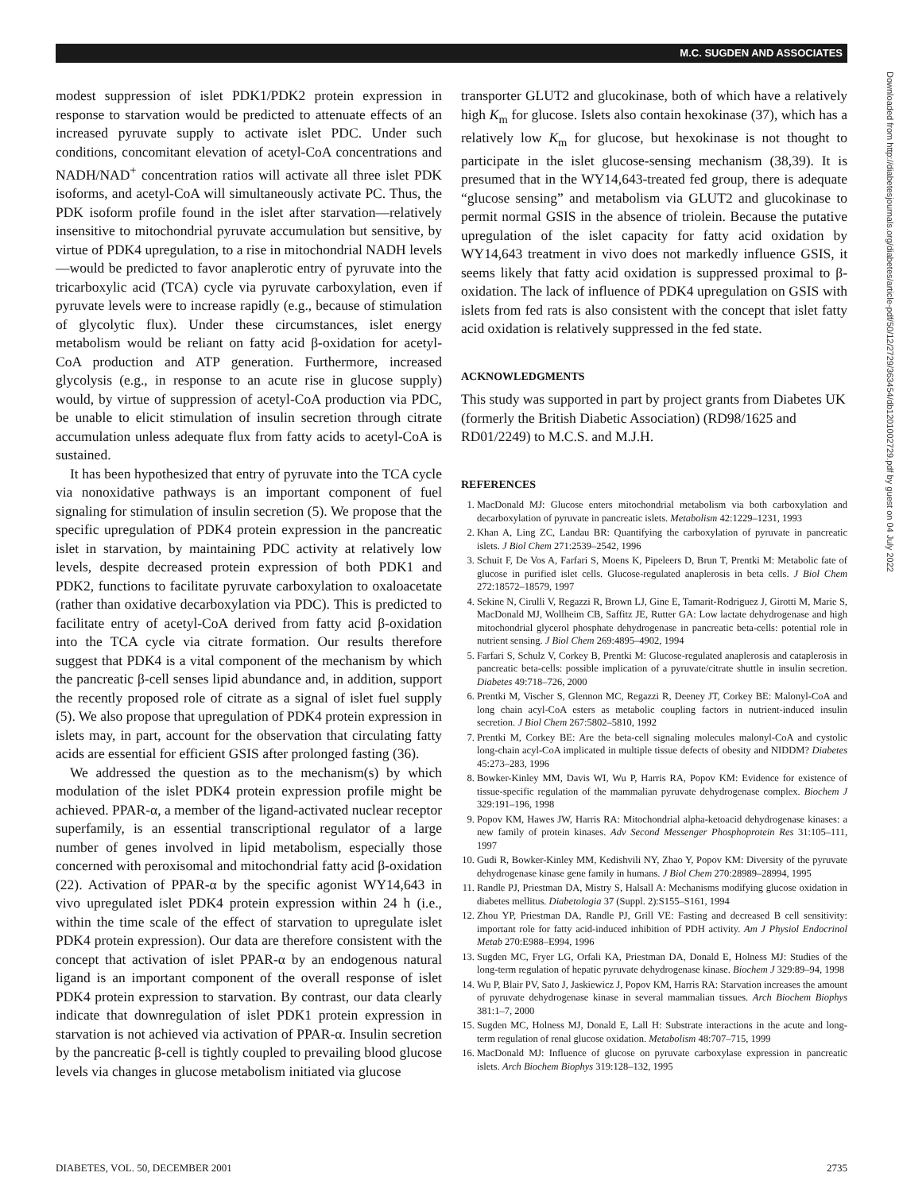M.C. SUGDEN AND ASSOCIATES
modest suppression of islet PDK1/PDK2 protein expression in response to starvation would be predicted to attenuate effects of an increased pyruvate supply to activate islet PDC. Under such conditions, concomitant elevation of acetyl-CoA concentrations and NADH/NAD<sup>+</sup> concentration ratios will activate all three islet PDK isoforms, and acetyl-CoA will simultaneously activate PC. Thus, the PDK isoform profile found in the islet after starvation—relatively insensitive to mitochondrial pyruvate accumulation but sensitive, by virtue of PDK4 upregulation, to a rise in mitochondrial NADH levels—would be predicted to favor anaplerotic entry of pyruvate into the tricarboxylic acid (TCA) cycle via pyruvate carboxylation, even if pyruvate levels were to increase rapidly (e.g., because of stimulation of glycolytic flux). Under these circumstances, islet energy metabolism would be reliant on fatty acid β-oxidation for acetyl-CoA production and ATP generation. Furthermore, increased glycolysis (e.g., in response to an acute rise in glucose supply) would, by virtue of suppression of acetyl-CoA production via PDC, be unable to elicit stimulation of insulin secretion through citrate accumulation unless adequate flux from fatty acids to acetyl-CoA is sustained.
It has been hypothesized that entry of pyruvate into the TCA cycle via nonoxidative pathways is an important component of fuel signaling for stimulation of insulin secretion (5). We propose that the specific upregulation of PDK4 protein expression in the pancreatic islet in starvation, by maintaining PDC activity at relatively low levels, despite decreased protein expression of both PDK1 and PDK2, functions to facilitate pyruvate carboxylation to oxaloacetate (rather than oxidative decarboxylation via PDC). This is predicted to facilitate entry of acetyl-CoA derived from fatty acid β-oxidation into the TCA cycle via citrate formation. Our results therefore suggest that PDK4 is a vital component of the mechanism by which the pancreatic β-cell senses lipid abundance and, in addition, support the recently proposed role of citrate as a signal of islet fuel supply (5). We also propose that upregulation of PDK4 protein expression in islets may, in part, account for the observation that circulating fatty acids are essential for efficient GSIS after prolonged fasting (36).
We addressed the question as to the mechanism(s) by which modulation of the islet PDK4 protein expression profile might be achieved. PPAR-α, a member of the ligand-activated nuclear receptor superfamily, is an essential transcriptional regulator of a large number of genes involved in lipid metabolism, especially those concerned with peroxisomal and mitochondrial fatty acid β-oxidation (22). Activation of PPAR-α by the specific agonist WY14,643 in vivo upregulated islet PDK4 protein expression within 24 h (i.e., within the time scale of the effect of starvation to upregulate islet PDK4 protein expression). Our data are therefore consistent with the concept that activation of islet PPAR-α by an endogenous natural ligand is an important component of the overall response of islet PDK4 protein expression to starvation. By contrast, our data clearly indicate that downregulation of islet PDK1 protein expression in starvation is not achieved via activation of PPAR-α. Insulin secretion by the pancreatic β-cell is tightly coupled to prevailing blood glucose levels via changes in glucose metabolism initiated via glucose
transporter GLUT2 and glucokinase, both of which have a relatively high K<sub>m</sub> for glucose. Islets also contain hexokinase (37), which has a relatively low K<sub>m</sub> for glucose, but hexokinase is not thought to participate in the islet glucose-sensing mechanism (38,39). It is presumed that in the WY14,643-treated fed group, there is adequate “glucose sensing” and metabolism via GLUT2 and glucokinase to permit normal GSIS in the absence of triolein. Because the putative upregulation of the islet capacity for fatty acid oxidation by WY14,643 treatment in vivo does not markedly influence GSIS, it seems likely that fatty acid oxidation is suppressed proximal to β-oxidation. The lack of influence of PDK4 upregulation on GSIS with islets from fed rats is also consistent with the concept that islet fatty acid oxidation is relatively suppressed in the fed state.
ACKNOWLEDGMENTS
This study was supported in part by project grants from Diabetes UK (formerly the British Diabetic Association) (RD98/1625 and RD01/2249) to M.C.S. and M.J.H.
REFERENCES
1. MacDonald MJ: Glucose enters mitochondrial metabolism via both carboxylation and decarboxylation of pyruvate in pancreatic islets. Metabolism 42:1229–1231, 1993
2. Khan A, Ling ZC, Landau BR: Quantifying the carboxylation of pyruvate in pancreatic islets. J Biol Chem 271:2539–2542, 1996
3. Schuit F, De Vos A, Farfari S, Moens K, Pipeleers D, Brun T, Prentki M: Metabolic fate of glucose in purified islet cells. Glucose-regulated anaplerosis in beta cells. J Biol Chem 272:18572–18579, 1997
4. Sekine N, Cirulli V, Regazzi R, Brown LJ, Gine E, Tamarit-Rodriguez J, Girotti M, Marie S, MacDonald MJ, Wollheim CB, Saffitz JE, Rutter GA: Low lactate dehydrogenase and high mitochondrial glycerol phosphate dehydrogenase in pancreatic beta-cells: potential role in nutrient sensing. J Biol Chem 269:4895–4902, 1994
5. Farfari S, Schulz V, Corkey B, Prentki M: Glucose-regulated anaplerosis and cataplerosis in pancreatic beta-cells: possible implication of a pyruvate/citrate shuttle in insulin secretion. Diabetes 49:718–726, 2000
6. Prentki M, Vischer S, Glennon MC, Regazzi R, Deeney JT, Corkey BE: Malonyl-CoA and long chain acyl-CoA esters as metabolic coupling factors in nutrient-induced insulin secretion. J Biol Chem 267:5802–5810, 1992
7. Prentki M, Corkey BE: Are the beta-cell signaling molecules malonyl-CoA and cystolic long-chain acyl-CoA implicated in multiple tissue defects of obesity and NIDDM? Diabetes 45:273–283, 1996
8. Bowker-Kinley MM, Davis WI, Wu P, Harris RA, Popov KM: Evidence for existence of tissue-specific regulation of the mammalian pyruvate dehydrogenase complex. Biochem J 329:191–196, 1998
9. Popov KM, Hawes JW, Harris RA: Mitochondrial alpha-ketoacid dehydrogenase kinases: a new family of protein kinases. Adv Second Messenger Phosphoprotein Res 31:105–111, 1997
10. Gudi R, Bowker-Kinley MM, Kedishvili NY, Zhao Y, Popov KM: Diversity of the pyruvate dehydrogenase kinase gene family in humans. J Biol Chem 270:28989–28994, 1995
11. Randle PJ, Priestman DA, Mistry S, Halsall A: Mechanisms modifying glucose oxidation in diabetes mellitus. Diabetologia 37 (Suppl. 2):S155–S161, 1994
12. Zhou YP, Priestman DA, Randle PJ, Grill VE: Fasting and decreased B cell sensitivity: important role for fatty acid-induced inhibition of PDH activity. Am J Physiol Endocrinol Metab 270:E988–E994, 1996
13. Sugden MC, Fryer LG, Orfali KA, Priestman DA, Donald E, Holness MJ: Studies of the long-term regulation of hepatic pyruvate dehydrogenase kinase. Biochem J 329:89–94, 1998
14. Wu P, Blair PV, Sato J, Jaskiewicz J, Popov KM, Harris RA: Starvation increases the amount of pyruvate dehydrogenase kinase in several mammalian tissues. Arch Biochem Biophys 381:1–7, 2000
15. Sugden MC, Holness MJ, Donald E, Lall H: Substrate interactions in the acute and long-term regulation of renal glucose oxidation. Metabolism 48:707–715, 1999
16. MacDonald MJ: Influence of glucose on pyruvate carboxylase expression in pancreatic islets. Arch Biochem Biophys 319:128–132, 1995
Downloaded from http://diabetesjournals.org/diabetes/article-pdf/50/12/2729/363454/db1201002729.pdf by guest on 04 July 2022
DIABETES, VOL. 50, DECEMBER 2001 2735